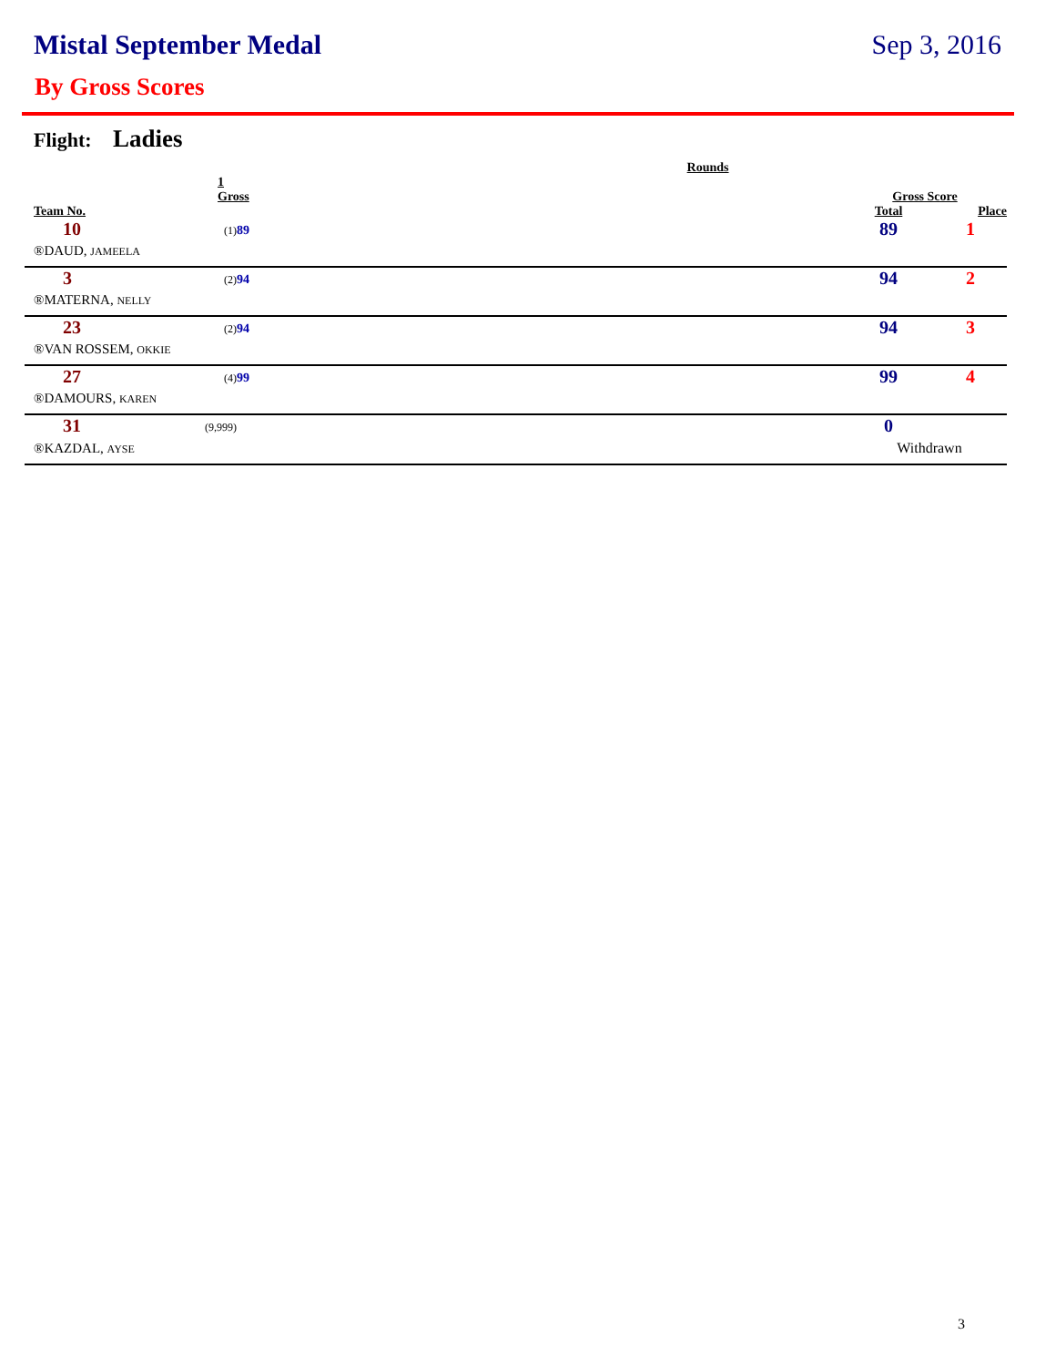Mistal September Medal Sep 3, 2016
By Gross Scores
Flight: Ladies
| | | Rounds | Gross Score | |
| --- | --- | --- | --- | --- |
| | 1 Gross | | | |
| Team No. | | | Total | Place |
| 10 | (1) 89 | | 89 | 1 |
| ®DAUD, JAMEELA | | | | |
| 3 | (2) 94 | | 94 | 2 |
| ®MATERNA, NELLY | | | | |
| 23 | (2) 94 | | 94 | 3 |
| ®VAN ROSSEM, OKKIE | | | | |
| 27 | (4) 99 | | 99 | 4 |
| ®DAMOURS, KAREN | | | | |
| 31 | (9,999) | | 0 | |
| ®KAZDAL, AYSE | | | Withdrawn | |
3